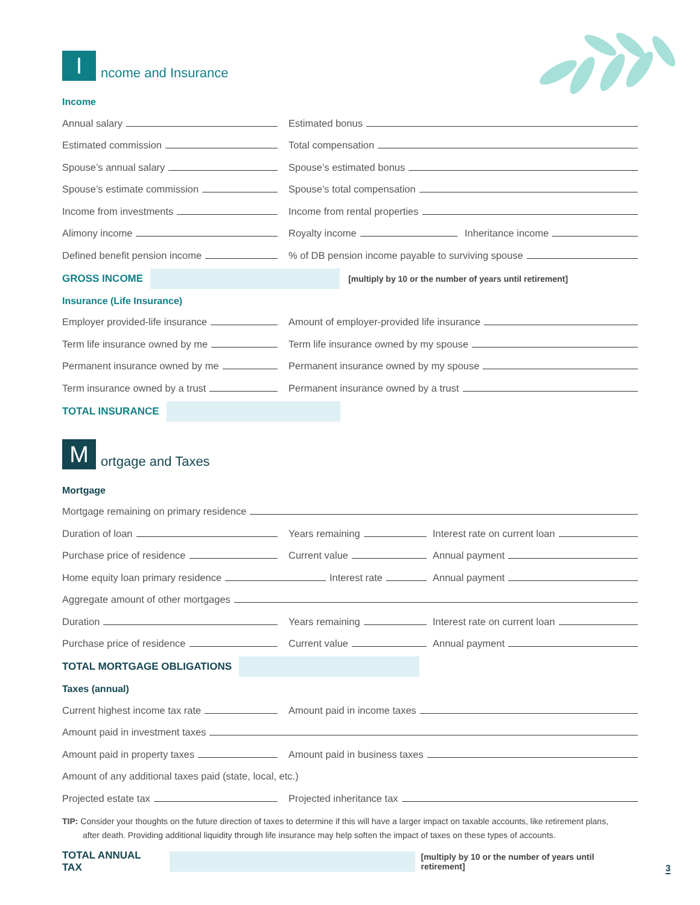I
ncome and Insurance
Income
Annual salary Estimated bonus
Estimated commission Total compensation
Spouse’s annual salary Spouse’s estimated bonus
Spouse’s estimate commission Spouse’s total compensation
Income from investments Income from rental properties
Alimony income Royalty income Inheritance income
Defined benefit pension income % of DB pension income payable to surviving spouse
GROSS INCOME
[multiply by 10 or the number of years until retirement]
Insurance (Life Insurance)
Employer provided-life insurance Amount of employer-provided life insurance
Term life insurance owned by me Term life insurance owned by my spouse
Permanent insurance owned by me Permanent insurance owned by my spouse
Term insurance owned by a trust Permanent insurance owned by a trust
TOTAL INSURANCE
M
ortgage and Taxes
Mortgage
Mortgage remaining on primary residence
Duration of loan Years remaining Interest rate on current loan
Purchase price of residence Current value Annual payment
Home equity loan primary residence Interest rate Annual payment
Aggregate amount of other mortgages
Duration Years remaining Interest rate on current loan
Purchase price of residence Current value Annual payment
TOTAL MORTGAGE OBLIGATIONS
Taxes (annual)
Current highest income tax rate Amount paid in income taxes
Amount paid in investment taxes
Amount paid in property taxes Amount paid in business taxes
Amount of any additional taxes paid (state, local, etc.)
Projected estate tax Projected inheritance tax
TIP: Consider your thoughts on the future direction of taxes to determine if this will have a larger impact on taxable accounts, like retirement plans,
after death. Providing additional liquidity through life insurance may help soften the impact of taxes on these types of accounts.
TOTAL ANNUAL TAX
[multiply by 10 or the number of years until retirement]
3